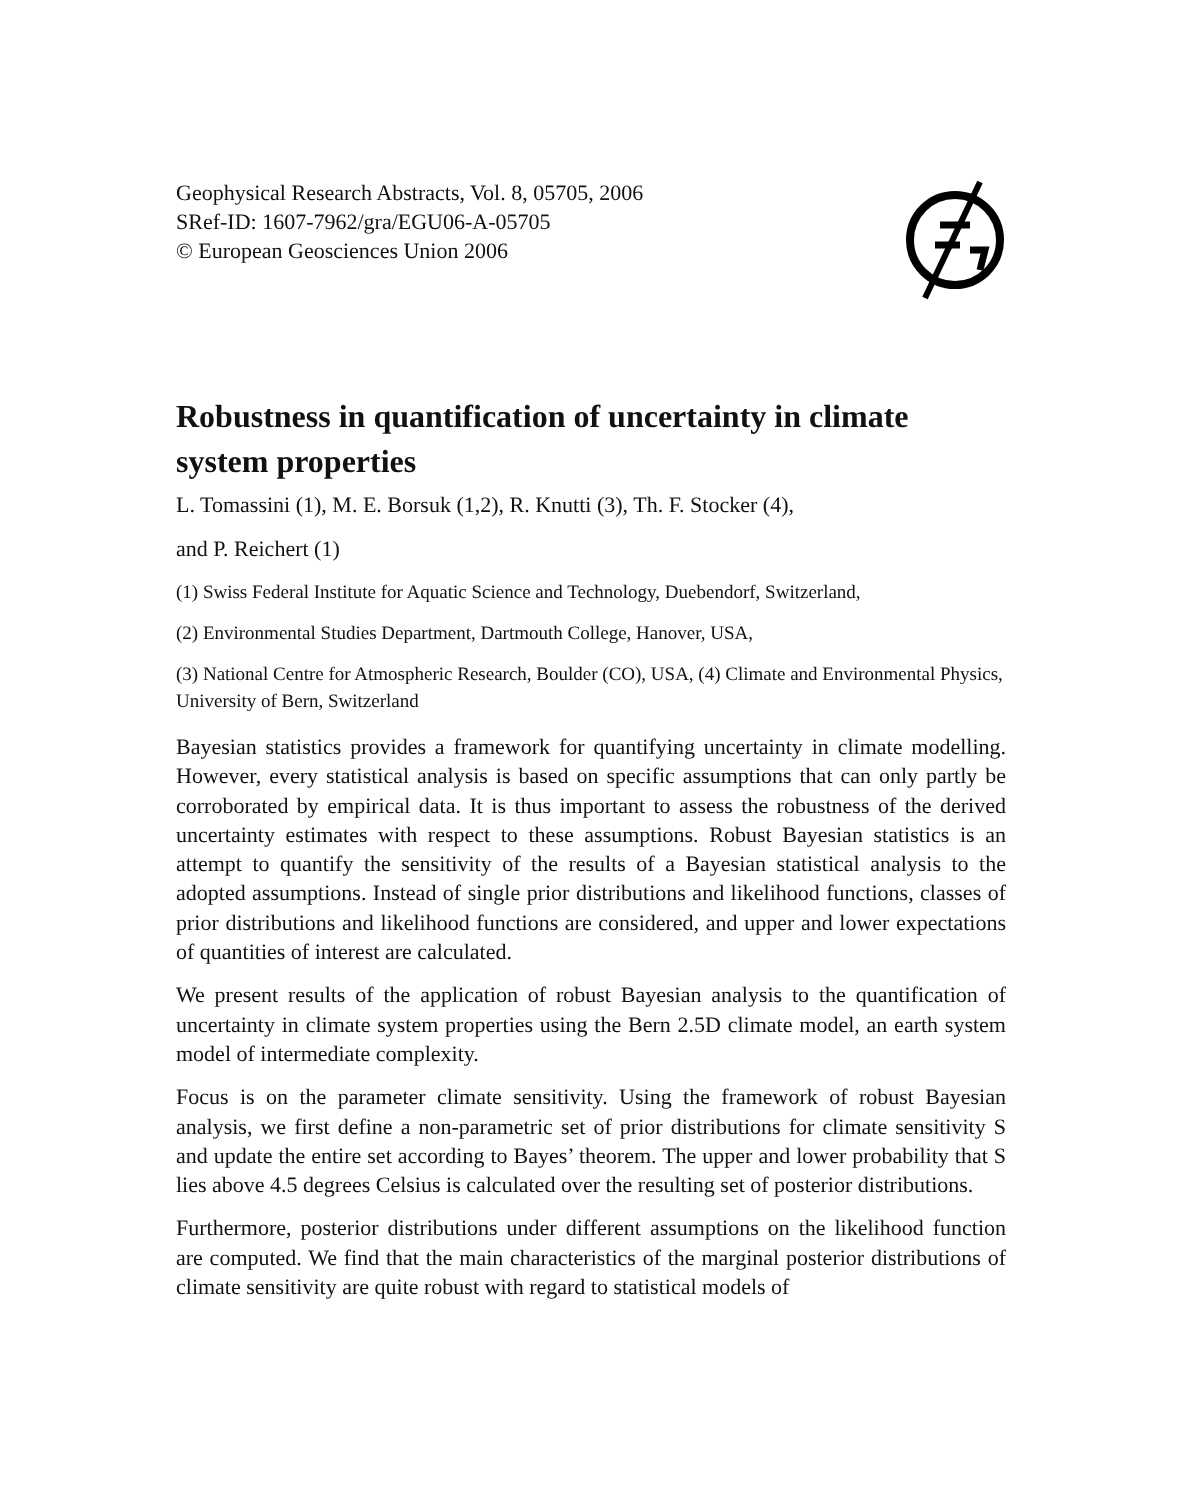Geophysical Research Abstracts, Vol. 8, 05705, 2006
SRef-ID: 1607-7962/gra/EGU06-A-05705
© European Geosciences Union 2006
Robustness in quantification of uncertainty in climate system properties
L. Tomassini (1), M. E. Borsuk (1,2), R. Knutti (3), Th. F. Stocker (4),
and P. Reichert (1)
(1) Swiss Federal Institute for Aquatic Science and Technology, Duebendorf, Switzerland,
(2) Environmental Studies Department, Dartmouth College, Hanover, USA,
(3) National Centre for Atmospheric Research, Boulder (CO), USA, (4) Climate and Environmental Physics, University of Bern, Switzerland
Bayesian statistics provides a framework for quantifying uncertainty in climate modelling. However, every statistical analysis is based on specific assumptions that can only partly be corroborated by empirical data. It is thus important to assess the robustness of the derived uncertainty estimates with respect to these assumptions. Robust Bayesian statistics is an attempt to quantify the sensitivity of the results of a Bayesian statistical analysis to the adopted assumptions. Instead of single prior distributions and likelihood functions, classes of prior distributions and likelihood functions are considered, and upper and lower expectations of quantities of interest are calculated.
We present results of the application of robust Bayesian analysis to the quantification of uncertainty in climate system properties using the Bern 2.5D climate model, an earth system model of intermediate complexity.
Focus is on the parameter climate sensitivity. Using the framework of robust Bayesian analysis, we first define a non-parametric set of prior distributions for climate sensitivity S and update the entire set according to Bayes’ theorem. The upper and lower probability that S lies above 4.5 degrees Celsius is calculated over the resulting set of posterior distributions.
Furthermore, posterior distributions under different assumptions on the likelihood function are computed. We find that the main characteristics of the marginal posterior distributions of climate sensitivity are quite robust with regard to statistical models of